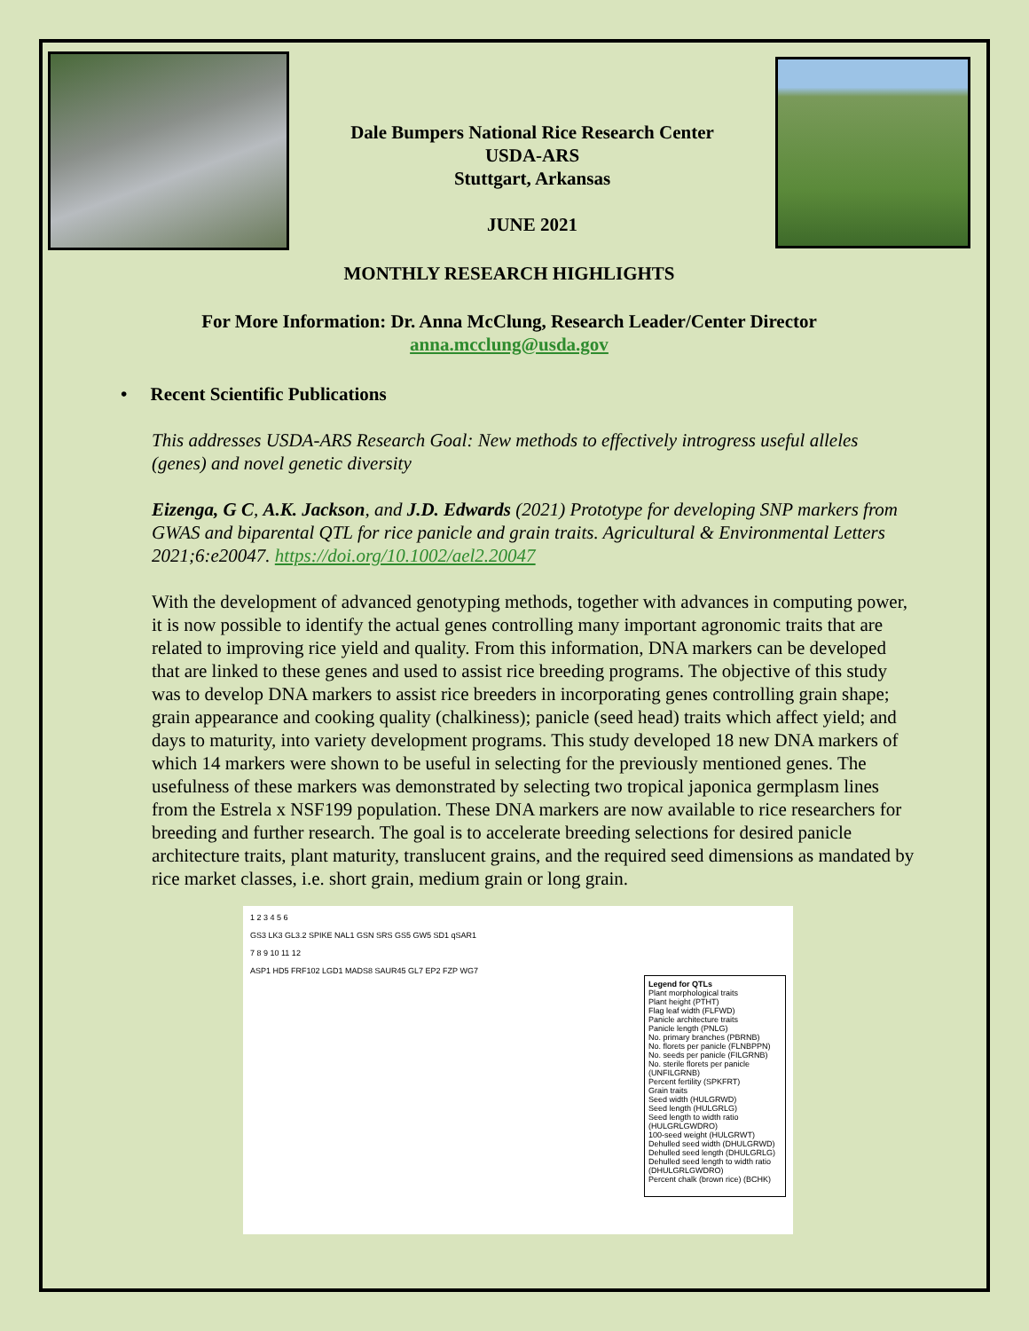Dale Bumpers National Rice Research Center
USDA-ARS
Stuttgart, Arkansas
JUNE 2021
MONTHLY RESEARCH HIGHLIGHTS
For More Information: Dr. Anna McClung, Research Leader/Center Director
anna.mcclung@usda.gov
• Recent Scientific Publications
This addresses USDA-ARS Research Goal: New methods to effectively introgress useful alleles (genes) and novel genetic diversity
Eizenga, G C, A.K. Jackson, and J.D. Edwards (2021) Prototype for developing SNP markers from GWAS and biparental QTL for rice panicle and grain traits. Agricultural & Environmental Letters 2021;6:e20047. https://doi.org/10.1002/ael2.20047
With the development of advanced genotyping methods, together with advances in computing power, it is now possible to identify the actual genes controlling many important agronomic traits that are related to improving rice yield and quality. From this information, DNA markers can be developed that are linked to these genes and used to assist rice breeding programs. The objective of this study was to develop DNA markers to assist rice breeders in incorporating genes controlling grain shape; grain appearance and cooking quality (chalkiness); panicle (seed head) traits which affect yield; and days to maturity, into variety development programs. This study developed 18 new DNA markers of which 14 markers were shown to be useful in selecting for the previously mentioned genes. The usefulness of these markers was demonstrated by selecting two tropical japonica germplasm lines from the Estrela x NSF199 population. These DNA markers are now available to rice researchers for breeding and further research. The goal is to accelerate breeding selections for desired panicle architecture traits, plant maturity, translucent grains, and the required seed dimensions as mandated by rice market classes, i.e. short grain, medium grain or long grain.
1 2 3 4 5 6
GS3 LK3 GL3.2 SPIKE NAL1 GSN SRS GS5 GW5 SD1 qSAR1
7 8 9 10 11 12
ASP1 HD5 FRF102 LGD1 MADS8 SAUR45 GL7 EP2 FZP WG7
Legend for QTLs
Plant morphological traits
Plant height (PTHT)
Flag leaf width (FLFWD)
Panicle architecture traits
Panicle length (PNLG)
No. primary branches (PBRNB)
No. florets per panicle (FLNBPPN)
No. seeds per panicle (FILGRNB)
No. sterile florets per panicle (UNFILGRNB)
Percent fertility (SPKFRT)
Grain traits
Seed width (HULGRWD)
Seed length (HULGRLG)
Seed length to width ratio (HULGRLGWDRO)
100-seed weight (HULGRWT)
Dehulled seed width (DHULGRWD)
Dehulled seed length (DHULGRLG)
Dehulled seed length to width ratio (DHULGRLGWDRO)
Percent chalk (brown rice) (BCHK)